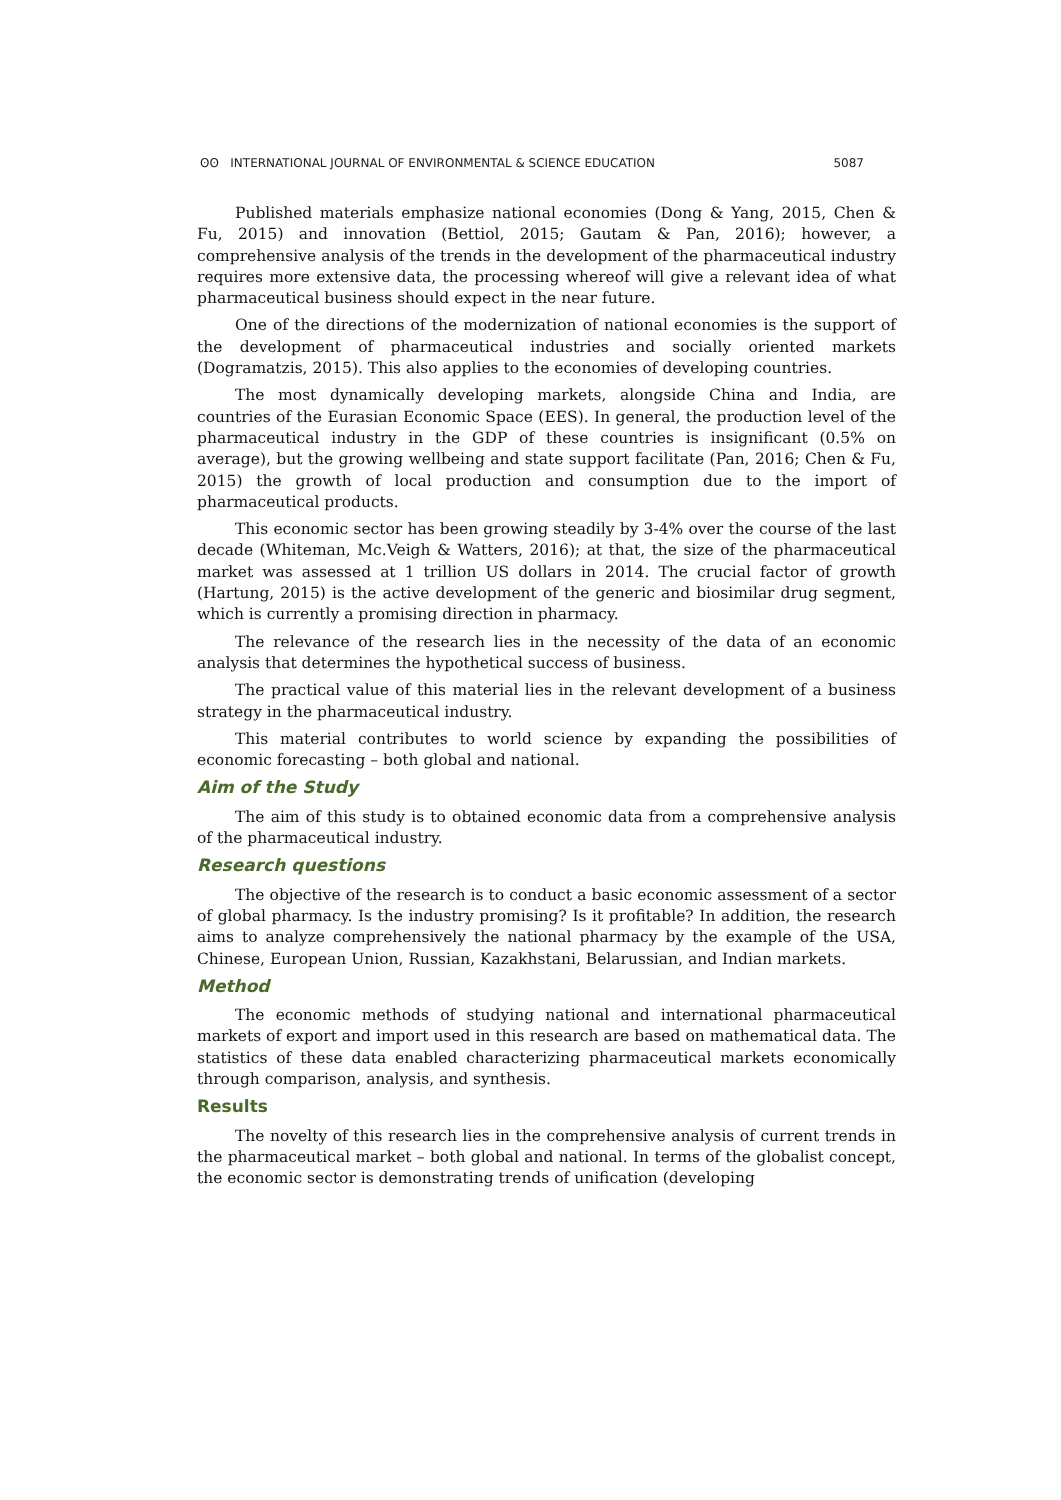ʘʘ INTERNATIONAL JOURNAL OF ENVIRONMENTAL & SCIENCE EDUCATION 5087
Published materials emphasize national economies (Dong & Yang, 2015, Chen & Fu, 2015) and innovation (Bettiol, 2015; Gautam & Pan, 2016); however, a comprehensive analysis of the trends in the development of the pharmaceutical industry requires more extensive data, the processing whereof will give a relevant idea of what pharmaceutical business should expect in the near future.
One of the directions of the modernization of national economies is the support of the development of pharmaceutical industries and socially oriented markets (Dogramatzis, 2015). This also applies to the economies of developing countries.
The most dynamically developing markets, alongside China and India, are countries of the Eurasian Economic Space (EES). In general, the production level of the pharmaceutical industry in the GDP of these countries is insignificant (0.5% on average), but the growing wellbeing and state support facilitate (Pan, 2016; Chen & Fu, 2015) the growth of local production and consumption due to the import of pharmaceutical products.
This economic sector has been growing steadily by 3-4% over the course of the last decade (Whiteman, Mc.Veigh & Watters, 2016); at that, the size of the pharmaceutical market was assessed at 1 trillion US dollars in 2014. The crucial factor of growth (Hartung, 2015) is the active development of the generic and biosimilar drug segment, which is currently a promising direction in pharmacy.
The relevance of the research lies in the necessity of the data of an economic analysis that determines the hypothetical success of business.
The practical value of this material lies in the relevant development of a business strategy in the pharmaceutical industry.
This material contributes to world science by expanding the possibilities of economic forecasting – both global and national.
Aim of the Study
The aim of this study is to obtained economic data from a comprehensive analysis of the pharmaceutical industry.
Research questions
The objective of the research is to conduct a basic economic assessment of a sector of global pharmacy. Is the industry promising? Is it profitable? In addition, the research aims to analyze comprehensively the national pharmacy by the example of the USA, Chinese, European Union, Russian, Kazakhstani, Belarussian, and Indian markets.
Method
The economic methods of studying national and international pharmaceutical markets of export and import used in this research are based on mathematical data. The statistics of these data enabled characterizing pharmaceutical markets economically through comparison, analysis, and synthesis.
Results
The novelty of this research lies in the comprehensive analysis of current trends in the pharmaceutical market – both global and national. In terms of the globalist concept, the economic sector is demonstrating trends of unification (developing